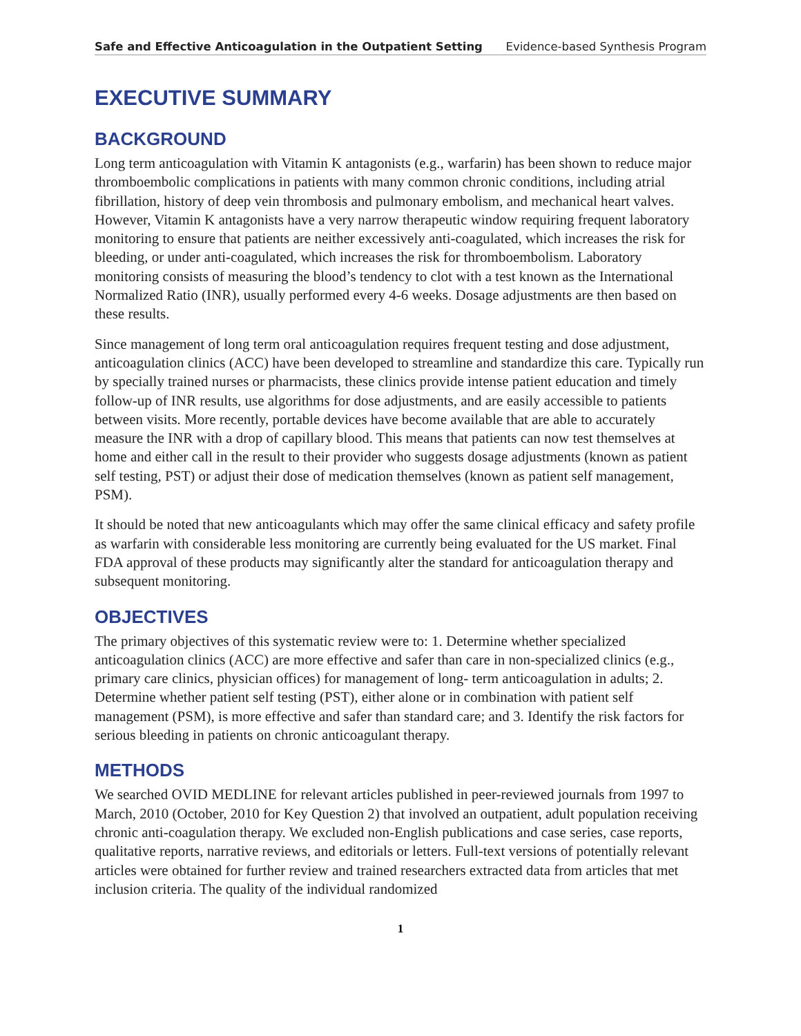Safe and Effective Anticoagulation in the Outpatient Setting Evidence-based Synthesis Program
EXECUTIVE SUMMARY
BACKGROUND
Long term anticoagulation with Vitamin K antagonists (e.g., warfarin) has been shown to reduce major thromboembolic complications in patients with many common chronic conditions, including atrial fibrillation, history of deep vein thrombosis and pulmonary embolism, and mechanical heart valves. However, Vitamin K antagonists have a very narrow therapeutic window requiring frequent laboratory monitoring to ensure that patients are neither excessively anti-coagulated, which increases the risk for bleeding, or under anti-coagulated, which increases the risk for thromboembolism. Laboratory monitoring consists of measuring the blood’s tendency to clot with a test known as the International Normalized Ratio (INR), usually performed every 4-6 weeks. Dosage adjustments are then based on these results.
Since management of long term oral anticoagulation requires frequent testing and dose adjustment, anticoagulation clinics (ACC) have been developed to streamline and standardize this care. Typically run by specially trained nurses or pharmacists, these clinics provide intense patient education and timely follow-up of INR results, use algorithms for dose adjustments, and are easily accessible to patients between visits. More recently, portable devices have become available that are able to accurately measure the INR with a drop of capillary blood. This means that patients can now test themselves at home and either call in the result to their provider who suggests dosage adjustments (known as patient self testing, PST) or adjust their dose of medication themselves (known as patient self management, PSM).
It should be noted that new anticoagulants which may offer the same clinical efficacy and safety profile as warfarin with considerable less monitoring are currently being evaluated for the US market. Final FDA approval of these products may significantly alter the standard for anticoagulation therapy and subsequent monitoring.
OBJECTIVES
The primary objectives of this systematic review were to: 1. Determine whether specialized anticoagulation clinics (ACC) are more effective and safer than care in non-specialized clinics (e.g., primary care clinics, physician offices) for management of long- term anticoagulation in adults; 2. Determine whether patient self testing (PST), either alone or in combination with patient self management (PSM), is more effective and safer than standard care; and 3. Identify the risk factors for serious bleeding in patients on chronic anticoagulant therapy.
METHODS
We searched OVID MEDLINE for relevant articles published in peer-reviewed journals from 1997 to March, 2010 (October, 2010 for Key Question 2) that involved an outpatient, adult population receiving chronic anti-coagulation therapy. We excluded non-English publications and case series, case reports, qualitative reports, narrative reviews, and editorials or letters. Full-text versions of potentially relevant articles were obtained for further review and trained researchers extracted data from articles that met inclusion criteria. The quality of the individual randomized
1